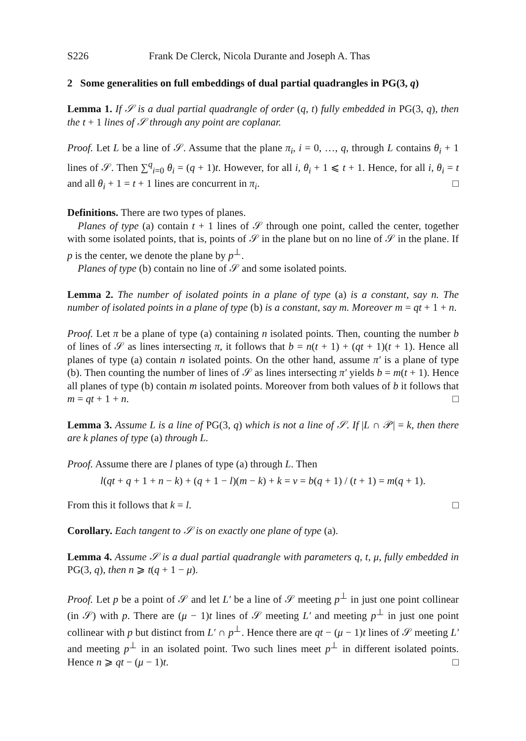S226 Frank De Clerck, Nicola Durante and Joseph A. Thas
2 Some generalities on full embeddings of dual partial quadrangles in PG(3, q)
Lemma 1. If 𝒮 is a dual partial quadrangle of order (q, t) fully embedded in PG(3, q), then the t + 1 lines of 𝒮 through any point are coplanar.
Proof. Let L be a line of 𝒮. Assume that the plane π<sub>i</sub>, i = 0, …, q, through L contains θ<sub>i</sub> + 1 lines of 𝒮. Then ∑<sup>q</sup><sub>i=0</sub> θ<sub>i</sub> = (q + 1)t. However, for all i, θ<sub>i</sub> + 1 ⩽ t + 1. Hence, for all i, θ<sub>i</sub> = t and all θ<sub>i</sub> + 1 = t + 1 lines are concurrent in π<sub>i</sub>. □
Definitions. There are two types of planes.
Planes of type (a) contain t + 1 lines of 𝒮 through one point, called the center, together with some isolated points, that is, points of 𝒮 in the plane but on no line of 𝒮 in the plane. If p is the center, we denote the plane by p<sup>⊥</sup>.
Planes of type (b) contain no line of 𝒮 and some isolated points.
Lemma 2. The number of isolated points in a plane of type (a) is a constant, say n. The number of isolated points in a plane of type (b) is a constant, say m. Moreover m = qt + 1 + n.
Proof. Let π be a plane of type (a) containing n isolated points. Then, counting the number b of lines of 𝒮 as lines intersecting π, it follows that b = n(t + 1) + (qt + 1)(t + 1). Hence all planes of type (a) contain n isolated points. On the other hand, assume π′ is a plane of type (b). Then counting the number of lines of 𝒮 as lines intersecting π′ yields b = m(t + 1). Hence all planes of type (b) contain m isolated points. Moreover from both values of b it follows that m = qt + 1 + n. □
Lemma 3. Assume L is a line of PG(3, q) which is not a line of 𝒮. If |L ∩ 𝒫| = k, then there are k planes of type (a) through L.
Proof. Assume there are l planes of type (a) through L. Then
l(qt + q + 1 + n − k) + (q + 1 − l)(m − k) + k = v = b(q + 1) / (t + 1) = m(q + 1).
From this it follows that k = l. □
Corollary. Each tangent to 𝒮 is on exactly one plane of type (a).
Lemma 4. Assume 𝒮 is a dual partial quadrangle with parameters q, t, μ, fully embedded in PG(3, q), then n ⩾ t(q + 1 − μ).
Proof. Let p be a point of 𝒮 and let L′ be a line of 𝒮 meeting p<sup>⊥</sup> in just one point collinear (in 𝒮) with p. There are (μ − 1)t lines of 𝒮 meeting L′ and meeting p<sup>⊥</sup> in just one point collinear with p but distinct from L′ ∩ p<sup>⊥</sup>. Hence there are qt − (μ − 1)t lines of 𝒮 meeting L′ and meeting p<sup>⊥</sup> in an isolated point. Two such lines meet p<sup>⊥</sup> in different isolated points. Hence n ⩾ qt − (μ − 1)t. □